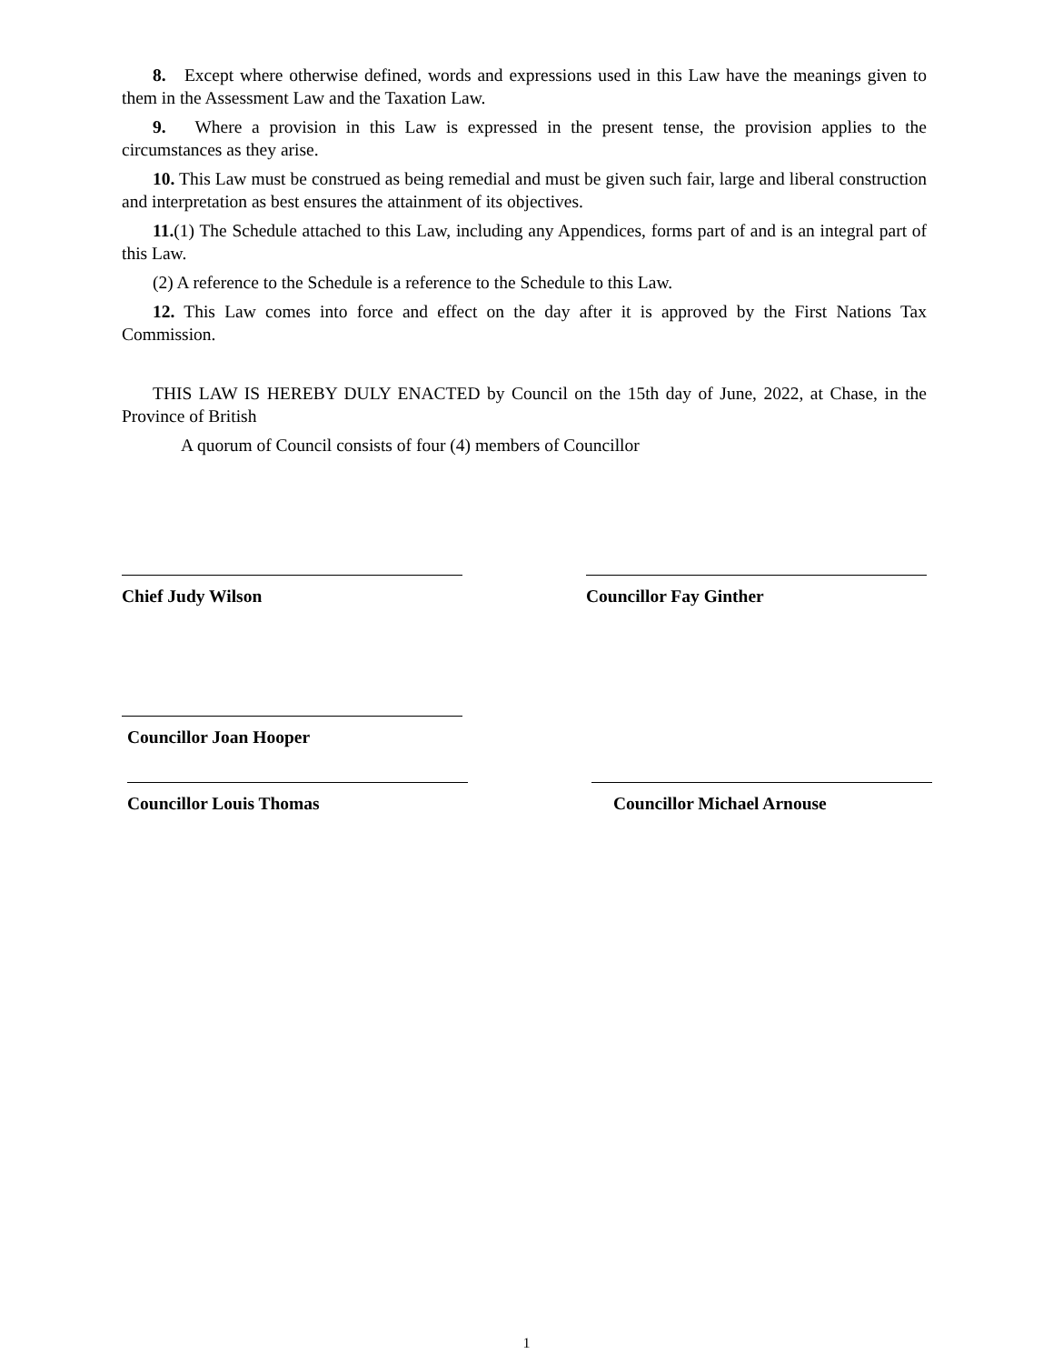8. Except where otherwise defined, words and expressions used in this Law have the meanings given to them in the Assessment Law and the Taxation Law.
9. Where a provision in this Law is expressed in the present tense, the provision applies to the circumstances as they arise.
10. This Law must be construed as being remedial and must be given such fair, large and liberal construction and interpretation as best ensures the attainment of its objectives.
11.(1) The Schedule attached to this Law, including any Appendices, forms part of and is an integral part of this Law.
(2) A reference to the Schedule is a reference to the Schedule to this Law.
12. This Law comes into force and effect on the day after it is approved by the First Nations Tax Commission.
THIS LAW IS HEREBY DULY ENACTED by Council on the 15th day of June, 2022, at Chase, in the Province of British
A quorum of Council consists of four (4) members of Councillor
Chief Judy Wilson Councillor Fay Ginther
Councillor Joan Hooper
Councillor Louis Thomas Councillor Michael Arnouse
1